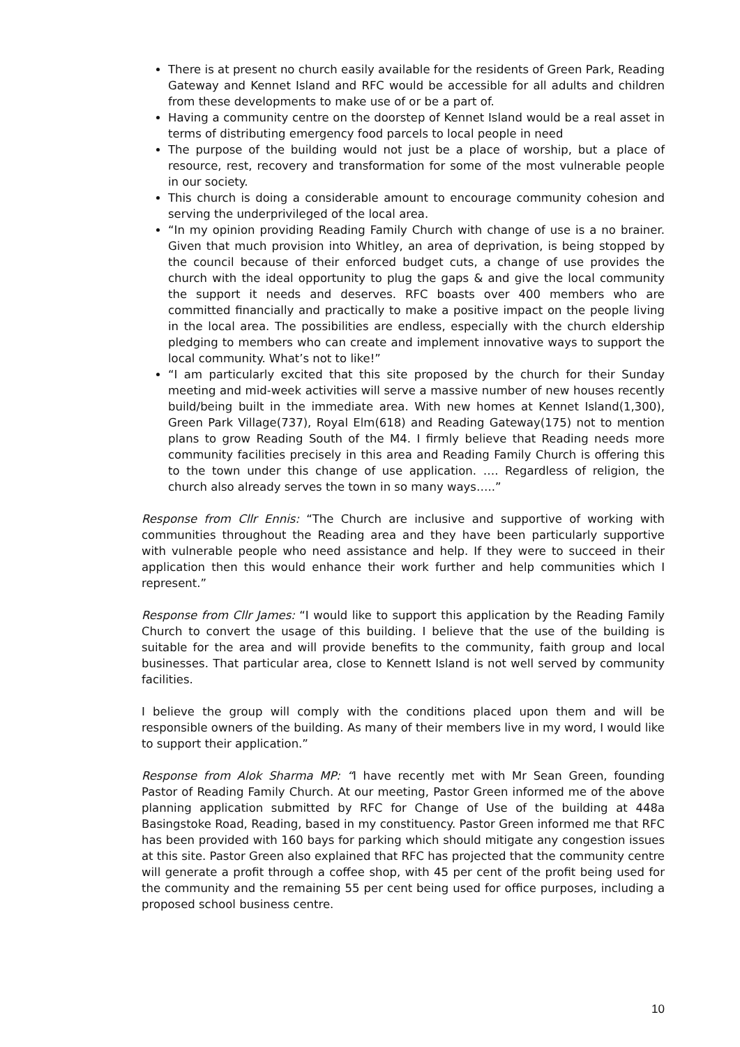There is at present no church easily available for the residents of Green Park, Reading Gateway and Kennet Island and RFC would be accessible for all adults and children from these developments to make use of or be a part of.
Having a community centre on the doorstep of Kennet Island would be a real asset in terms of distributing emergency food parcels to local people in need
The purpose of the building would not just be a place of worship, but a place of resource, rest, recovery and transformation for some of the most vulnerable people in our society.
This church is doing a considerable amount to encourage community cohesion and serving the underprivileged of the local area.
“In my opinion providing Reading Family Church with change of use is a no brainer. Given that much provision into Whitley, an area of deprivation, is being stopped by the council because of their enforced budget cuts, a change of use provides the church with the ideal opportunity to plug the gaps & and give the local community the support it needs and deserves. RFC boasts over 400 members who are committed financially and practically to make a positive impact on the people living in the local area. The possibilities are endless, especially with the church eldership pledging to members who can create and implement innovative ways to support the local community. What’s not to like!”
“I am particularly excited that this site proposed by the church for their Sunday meeting and mid-week activities will serve a massive number of new houses recently build/being built in the immediate area. With new homes at Kennet Island(1,300), Green Park Village(737), Royal Elm(618) and Reading Gateway(175) not to mention plans to grow Reading South of the M4. I firmly believe that Reading needs more community facilities precisely in this area and Reading Family Church is offering this to the town under this change of use application. …. Regardless of religion, the church also already serves the town in so many ways…..”
Response from Cllr Ennis: “The Church are inclusive and supportive of working with communities throughout the Reading area and they have been particularly supportive with vulnerable people who need assistance and help. If they were to succeed in their application then this would enhance their work further and help communities which I represent.”
Response from Cllr James: “I would like to support this application by the Reading Family Church to convert the usage of this building. I believe that the use of the building is suitable for the area and will provide benefits to the community, faith group and local businesses. That particular area, close to Kennett Island is not well served by community facilities.
I believe the group will comply with the conditions placed upon them and will be responsible owners of the building. As many of their members live in my word, I would like to support their application.”
Response from Alok Sharma MP: “I have recently met with Mr Sean Green, founding Pastor of Reading Family Church. At our meeting, Pastor Green informed me of the above planning application submitted by RFC for Change of Use of the building at 448a Basingstoke Road, Reading, based in my constituency. Pastor Green informed me that RFC has been provided with 160 bays for parking which should mitigate any congestion issues at this site. Pastor Green also explained that RFC has projected that the community centre will generate a profit through a coffee shop, with 45 per cent of the profit being used for the community and the remaining 55 per cent being used for office purposes, including a proposed school business centre.
10